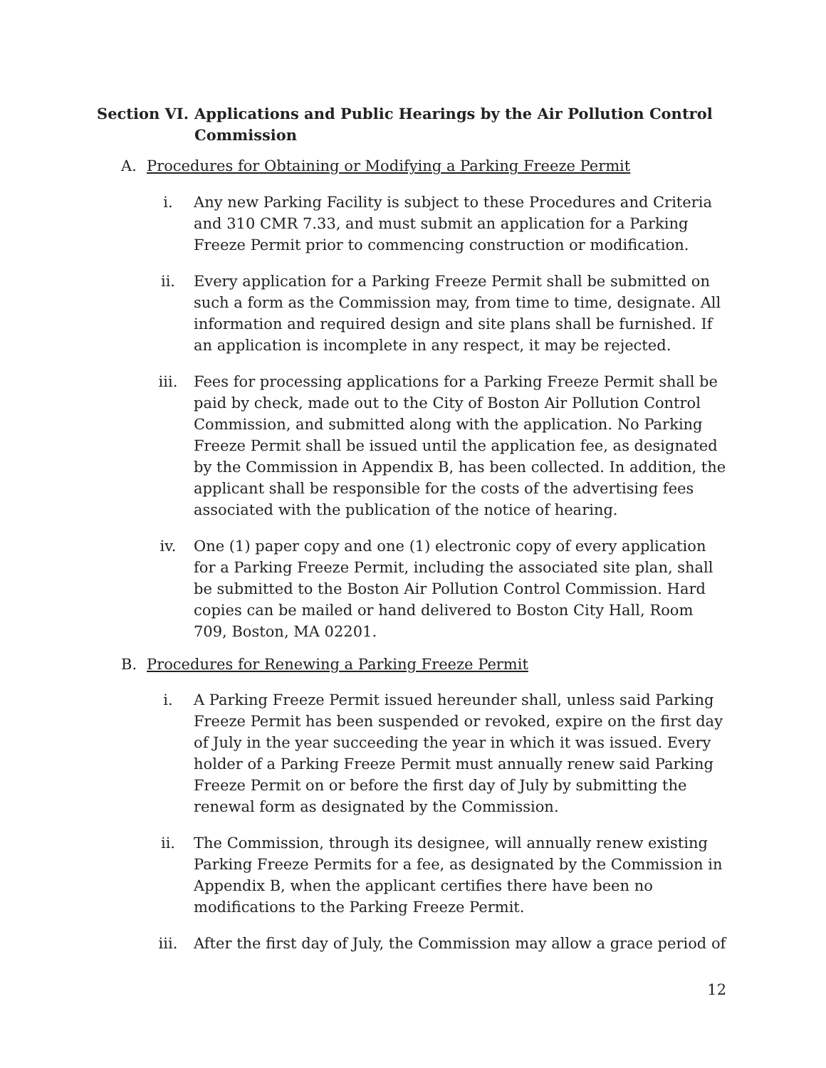Section VI.
Applications and Public Hearings by the Air Pollution Control Commission
A. Procedures for Obtaining or Modifying a Parking Freeze Permit
i. Any new Parking Facility is subject to these Procedures and Criteria and 310 CMR 7.33, and must submit an application for a Parking Freeze Permit prior to commencing construction or modification.
ii. Every application for a Parking Freeze Permit shall be submitted on such a form as the Commission may, from time to time, designate. All information and required design and site plans shall be furnished. If an application is incomplete in any respect, it may be rejected.
iii. Fees for processing applications for a Parking Freeze Permit shall be paid by check, made out to the City of Boston Air Pollution Control Commission, and submitted along with the application. No Parking Freeze Permit shall be issued until the application fee, as designated by the Commission in Appendix B, has been collected. In addition, the applicant shall be responsible for the costs of the advertising fees associated with the publication of the notice of hearing.
iv. One (1) paper copy and one (1) electronic copy of every application for a Parking Freeze Permit, including the associated site plan, shall be submitted to the Boston Air Pollution Control Commission. Hard copies can be mailed or hand delivered to Boston City Hall, Room 709, Boston, MA 02201.
B. Procedures for Renewing a Parking Freeze Permit
i. A Parking Freeze Permit issued hereunder shall, unless said Parking Freeze Permit has been suspended or revoked, expire on the first day of July in the year succeeding the year in which it was issued. Every holder of a Parking Freeze Permit must annually renew said Parking Freeze Permit on or before the first day of July by submitting the renewal form as designated by the Commission.
ii. The Commission, through its designee, will annually renew existing Parking Freeze Permits for a fee, as designated by the Commission in Appendix B, when the applicant certifies there have been no modifications to the Parking Freeze Permit.
iii. After the first day of July, the Commission may allow a grace period of
12